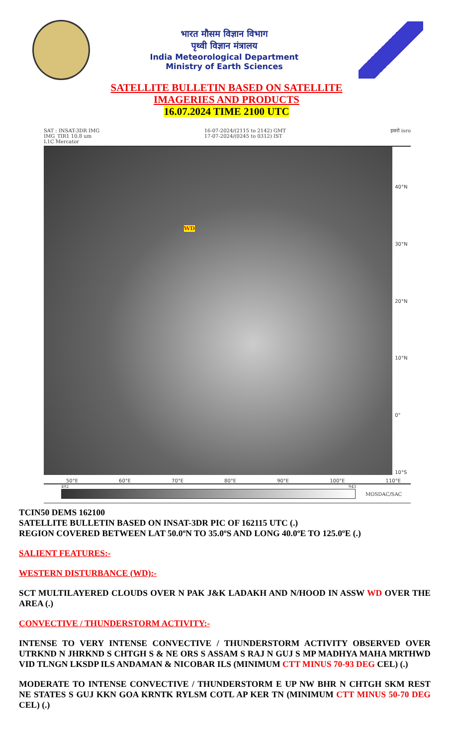भारत मौसम विज्ञान विभाग
पृथ्वी विज्ञान मंत्रालय
India Meteorological Department
Ministry of Earth Sciences
SATELLITE BULLETIN BASED ON SATELLITE
IMAGERIES AND PRODUCTS
16.07.2024 TIME 2100 UTC
SAT : INSAT-3DR IMG
IMG_TIR1 10.8 um
L1C Mercator
16-07-2024/(2115 to 2142) GMT
17-07-2024/(0245 to 0312) IST
इसरो isro
WD
40°N
30°N
20°N
10°N
0°
10°S
50°E 60°E 70°E 80°E 90°E 100°E 110°E
492 943
MOSDAC/SAC
TCIN50 DEMS 162100
SATELLITE BULLETIN BASED ON INSAT-3DR PIC OF 162115 UTC (.)
REGION COVERED BETWEEN LAT 50.0ºN TO 35.0ºS AND LONG 40.0ºE TO 125.0ºE (.)
SALIENT FEATURES:-
WESTERN DISTURBANCE (WD):-
SCT MULTILAYERED CLOUDS OVER N PAK J&K LADAKH AND N/HOOD IN ASSW WD OVER THE AREA (.)
CONVECTIVE / THUNDERSTORM ACTIVITY:-
INTENSE TO VERY INTENSE CONVECTIVE / THUNDERSTORM ACTIVITY OBSERVED OVER UTRKND N JHRKND S CHTGH S & NE ORS S ASSAM S RAJ N GUJ S MP MADHYA MAHA MRTHWD VID TLNGN LKSDP ILS ANDAMAN & NICOBAR ILS (MINIMUM CTT MINUS 70-93 DEG CEL) (.)
MODERATE TO INTENSE CONVECTIVE / THUNDERSTORM E UP NW BHR N CHTGH SKM REST NE STATES S GUJ KKN GOA KRNTK RYLSM COTL AP KER TN (MINIMUM CTT MINUS 50-70 DEG CEL) (.)